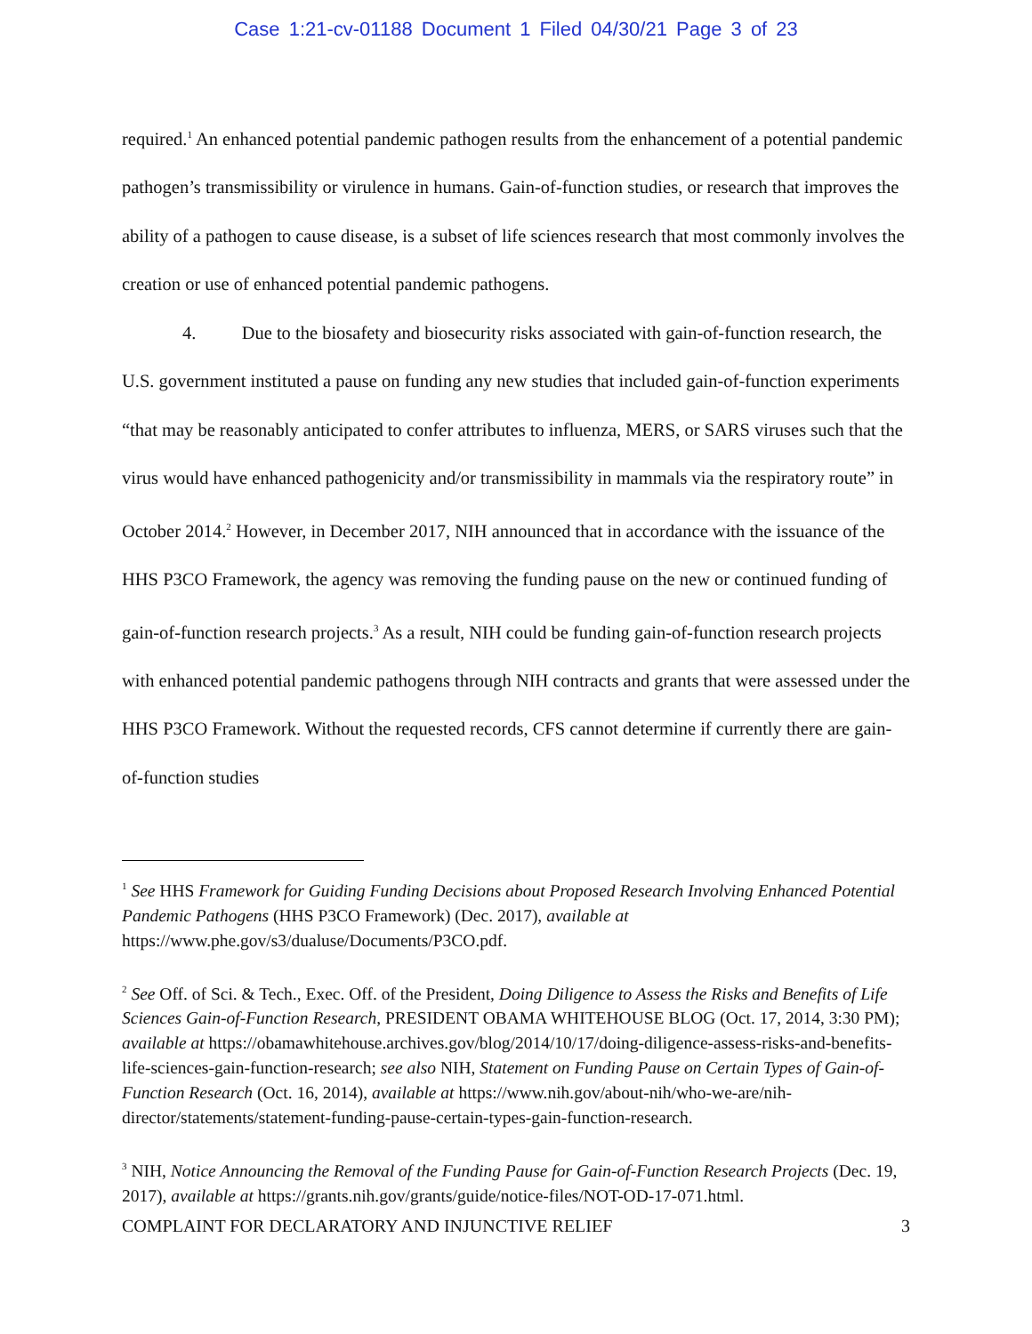Case 1:21-cv-01188 Document 1 Filed 04/30/21 Page 3 of 23
required.<sup>1</sup> An enhanced potential pandemic pathogen results from the enhancement of a potential pandemic pathogen’s transmissibility or virulence in humans. Gain-of-function studies, or research that improves the ability of a pathogen to cause disease, is a subset of life sciences research that most commonly involves the creation or use of enhanced potential pandemic pathogens.
4. Due to the biosafety and biosecurity risks associated with gain-of-function research, the U.S. government instituted a pause on funding any new studies that included gain-of-function experiments “that may be reasonably anticipated to confer attributes to influenza, MERS, or SARS viruses such that the virus would have enhanced pathogenicity and/or transmissibility in mammals via the respiratory route” in October 2014.<sup>2</sup> However, in December 2017, NIH announced that in accordance with the issuance of the HHS P3CO Framework, the agency was removing the funding pause on the new or continued funding of gain-of-function research projects.<sup>3</sup> As a result, NIH could be funding gain-of-function research projects with enhanced potential pandemic pathogens through NIH contracts and grants that were assessed under the HHS P3CO Framework. Without the requested records, CFS cannot determine if currently there are gain-of-function studies
<sup>1</sup> See HHS Framework for Guiding Funding Decisions about Proposed Research Involving Enhanced Potential Pandemic Pathogens (HHS P3CO Framework) (Dec. 2017), available at https://www.phe.gov/s3/dualuse/Documents/P3CO.pdf.
<sup>2</sup> See Off. of Sci. & Tech., Exec. Off. of the President, Doing Diligence to Assess the Risks and Benefits of Life Sciences Gain-of-Function Research, PRESIDENT OBAMA WHITEHOUSE BLOG (Oct. 17, 2014, 3:30 PM); available at https://obamawhitehouse.archives.gov/blog/2014/10/17/doing-diligence-assess-risks-and-benefits-life-sciences-gain-function-research; see also NIH, Statement on Funding Pause on Certain Types of Gain-of-Function Research (Oct. 16, 2014), available at https://www.nih.gov/about-nih/who-we-are/nih-director/statements/statement-funding-pause-certain-types-gain-function-research.
<sup>3</sup> NIH, Notice Announcing the Removal of the Funding Pause for Gain-of-Function Research Projects (Dec. 19, 2017), available at https://grants.nih.gov/grants/guide/notice-files/NOT-OD-17-071.html.
COMPLAINT FOR DECLARATORY AND INJUNCTIVE RELIEF 3